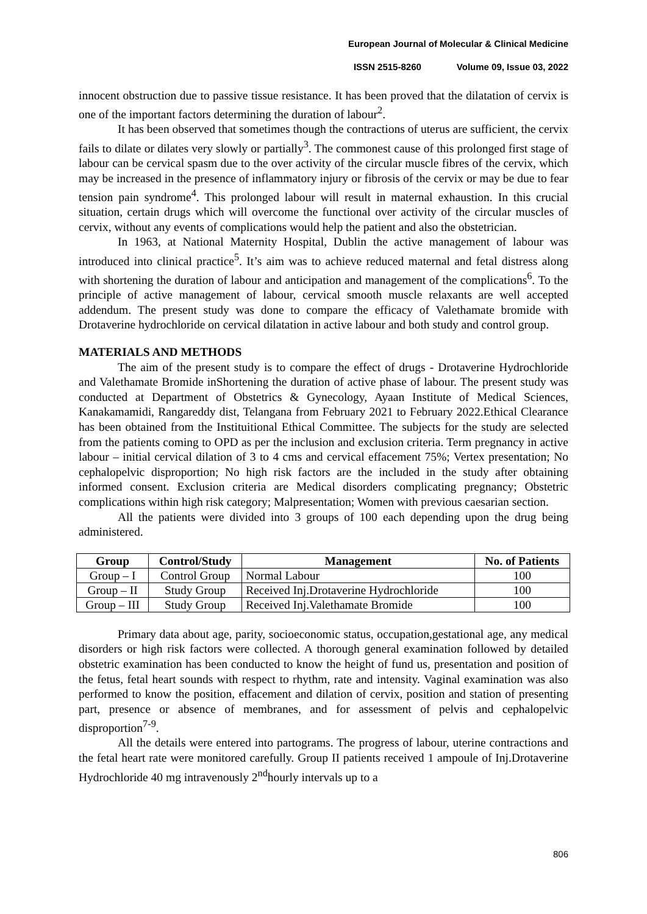European Journal of Molecular & Clinical Medicine
ISSN 2515-8260 Volume 09, Issue 03, 2022
innocent obstruction due to passive tissue resistance. It has been proved that the dilatation of cervix is one of the important factors determining the duration of labour<sup>2</sup>.
It has been observed that sometimes though the contractions of uterus are sufficient, the cervix fails to dilate or dilates very slowly or partially<sup>3</sup>. The commonest cause of this prolonged first stage of labour can be cervical spasm due to the over activity of the circular muscle fibres of the cervix, which may be increased in the presence of inflammatory injury or fibrosis of the cervix or may be due to fear tension pain syndrome<sup>4</sup>. This prolonged labour will result in maternal exhaustion. In this crucial situation, certain drugs which will overcome the functional over activity of the circular muscles of cervix, without any events of complications would help the patient and also the obstetrician.
In 1963, at National Maternity Hospital, Dublin the active management of labour was introduced into clinical practice<sup>5</sup>. It’s aim was to achieve reduced maternal and fetal distress along with shortening the duration of labour and anticipation and management of the complications<sup>6</sup>. To the principle of active management of labour, cervical smooth muscle relaxants are well accepted addendum. The present study was done to compare the efficacy of Valethamate bromide with Drotaverine hydrochloride on cervical dilatation in active labour and both study and control group.
MATERIALS AND METHODS
The aim of the present study is to compare the effect of drugs - Drotaverine Hydrochloride and Valethamate Bromide inShortening the duration of active phase of labour. The present study was conducted at Department of Obstetrics & Gynecology, Ayaan Institute of Medical Sciences, Kanakamamidi, Rangareddy dist, Telangana from February 2021 to February 2022.Ethical Clearance has been obtained from the Instituitional Ethical Committee. The subjects for the study are selected from the patients coming to OPD as per the inclusion and exclusion criteria. Term pregnancy in active labour – initial cervical dilation of 3 to 4 cms and cervical effacement 75%; Vertex presentation; No cephalopelvic disproportion; No high risk factors are the included in the study after obtaining informed consent. Exclusion criteria are Medical disorders complicating pregnancy; Obstetric complications within high risk category; Malpresentation; Women with previous caesarian section.
All the patients were divided into 3 groups of 100 each depending upon the drug being administered.
| Group | Control/Study | Management | No. of Patients |
| --- | --- | --- | --- |
| Group – I | Control Group | Normal Labour | 100 |
| Group – II | Study Group | Received Inj.Drotaverine Hydrochloride | 100 |
| Group – III | Study Group | Received Inj.Valethamate Bromide | 100 |
Primary data about age, parity, socioeconomic status, occupation,gestational age, any medical disorders or high risk factors were collected. A thorough general examination followed by detailed obstetric examination has been conducted to know the height of fund us, presentation and position of the fetus, fetal heart sounds with respect to rhythm, rate and intensity. Vaginal examination was also performed to know the position, effacement and dilation of cervix, position and station of presenting part, presence or absence of membranes, and for assessment of pelvis and cephalopelvic disproportion<sup>7-9</sup>.
All the details were entered into partograms. The progress of labour, uterine contractions and the fetal heart rate were monitored carefully. Group II patients received 1 ampoule of Inj.Drotaverine Hydrochloride 40 mg intravenously 2<sup>nd</sup>hourly intervals up to a
806